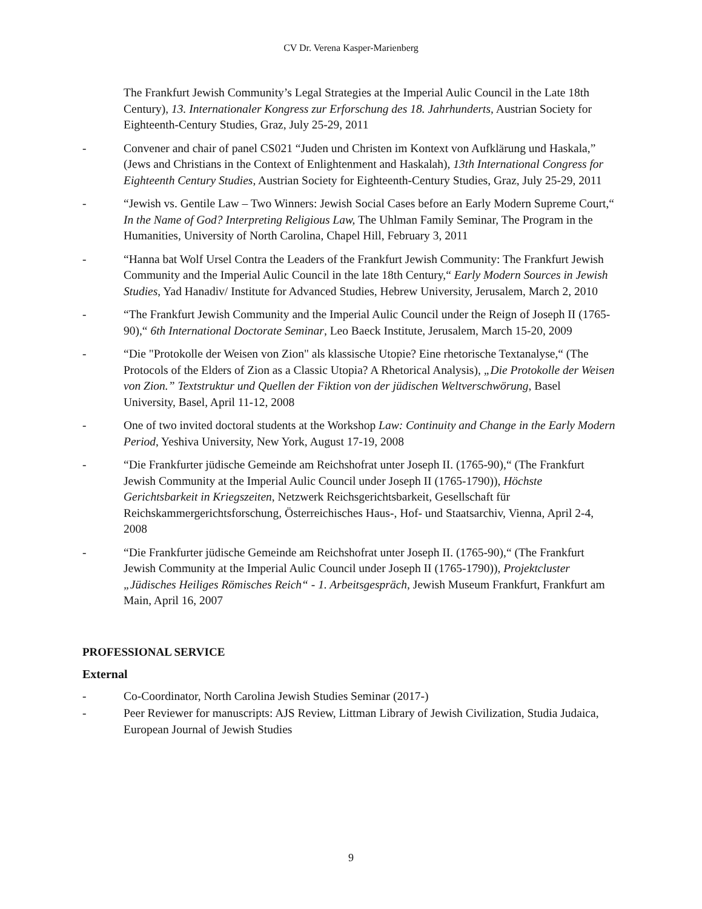CV Dr. Verena Kasper-Marienberg
The Frankfurt Jewish Community’s Legal Strategies at the Imperial Aulic Council in the Late 18th Century), 13. Internationaler Kongress zur Erforschung des 18. Jahrhunderts, Austrian Society for Eighteenth-Century Studies, Graz, July 25-29, 2011
- Convener and chair of panel CS021 “Juden und Christen im Kontext von Aufklärung und Haskala,” (Jews and Christians in the Context of Enlightenment and Haskalah), 13th International Congress for Eighteenth Century Studies, Austrian Society for Eighteenth-Century Studies, Graz, July 25-29, 2011
- “Jewish vs. Gentile Law – Two Winners: Jewish Social Cases before an Early Modern Supreme Court,“ In the Name of God? Interpreting Religious Law, The Uhlman Family Seminar, The Program in the Humanities, University of North Carolina, Chapel Hill, February 3, 2011
- “Hanna bat Wolf Ursel Contra the Leaders of the Frankfurt Jewish Community: The Frankfurt Jewish Community and the Imperial Aulic Council in the late 18th Century,“ Early Modern Sources in Jewish Studies, Yad Hanadiv/ Institute for Advanced Studies, Hebrew University, Jerusalem, March 2, 2010
- “The Frankfurt Jewish Community and the Imperial Aulic Council under the Reign of Joseph II (1765-90),“ 6th International Doctorate Seminar, Leo Baeck Institute, Jerusalem, March 15-20, 2009
- “Die "Protokolle der Weisen von Zion" als klassische Utopie? Eine rhetorische Textanalyse,“ (The Protocols of the Elders of Zion as a Classic Utopia? A Rhetorical Analysis), „Die Protokolle der Weisen von Zion.” Textstruktur und Quellen der Fiktion von der jüdischen Weltverschwörung, Basel University, Basel, April 11-12, 2008
- One of two invited doctoral students at the Workshop Law: Continuity and Change in the Early Modern Period, Yeshiva University, New York, August 17-19, 2008
- “Die Frankfurter jüdische Gemeinde am Reichshofrat unter Joseph II. (1765-90),“ (The Frankfurt Jewish Community at the Imperial Aulic Council under Joseph II (1765-1790)), Höchste Gerichtsbarkeit in Kriegszeiten, Netzwerk Reichsgerichtsbarkeit, Gesellschaft für Reichskammergerichtsforschung, Österreichisches Haus-, Hof- und Staatsarchiv, Vienna, April 2-4, 2008
- “Die Frankfurter jüdische Gemeinde am Reichshofrat unter Joseph II. (1765-90),“ (The Frankfurt Jewish Community at the Imperial Aulic Council under Joseph II (1765-1790)), Projektcluster „Jüdisches Heiliges Römisches Reich“ - 1. Arbeitsgespräch, Jewish Museum Frankfurt, Frankfurt am Main, April 16, 2007
PROFESSIONAL SERVICE
External
- Co-Coordinator, North Carolina Jewish Studies Seminar (2017-)
- Peer Reviewer for manuscripts: AJS Review, Littman Library of Jewish Civilization, Studia Judaica, European Journal of Jewish Studies
9